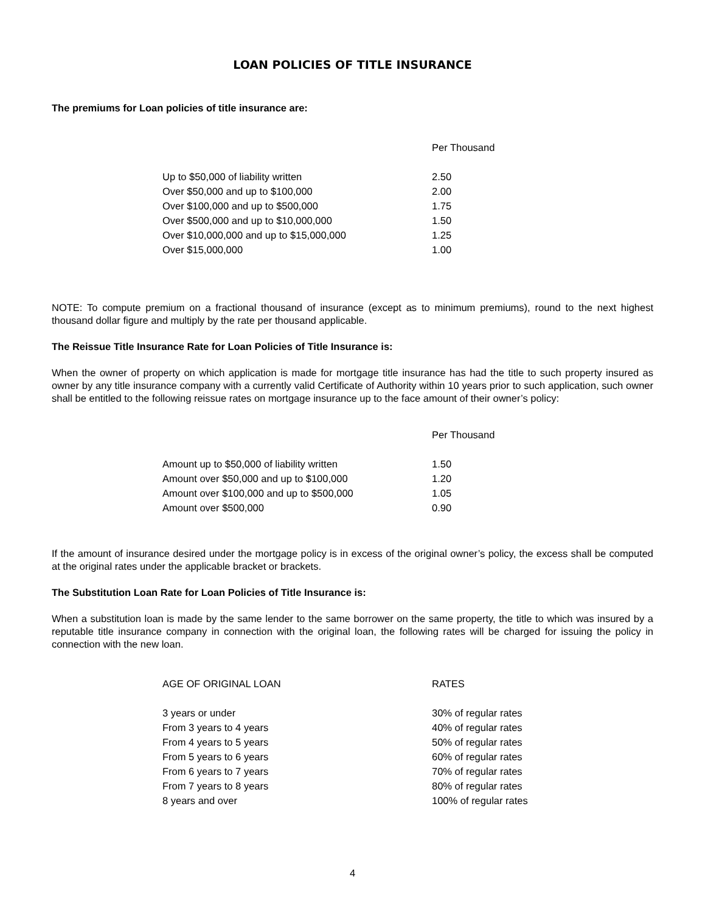LOAN POLICIES OF TITLE INSURANCE
The premiums for Loan policies of title insurance are:
| | Per Thousand |
| Up to $50,000 of liability written | 2.50 |
| Over $50,000 and up to $100,000 | 2.00 |
| Over $100,000 and up to $500,000 | 1.75 |
| Over $500,000 and up to $10,000,000 | 1.50 |
| Over $10,000,000 and up to $15,000,000 | 1.25 |
| Over $15,000,000 | 1.00 |
NOTE: To compute premium on a fractional thousand of insurance (except as to minimum premiums), round to the next highest thousand dollar figure and multiply by the rate per thousand applicable.
The Reissue Title Insurance Rate for Loan Policies of Title Insurance is:
When the owner of property on which application is made for mortgage title insurance has had the title to such property insured as owner by any title insurance company with a currently valid Certificate of Authority within 10 years prior to such application, such owner shall be entitled to the following reissue rates on mortgage insurance up to the face amount of their owner’s policy:
| | Per Thousand |
| Amount up to $50,000 of liability written | 1.50 |
| Amount over $50,000 and up to $100,000 | 1.20 |
| Amount over $100,000 and up to $500,000 | 1.05 |
| Amount over $500,000 | 0.90 |
If the amount of insurance desired under the mortgage policy is in excess of the original owner’s policy, the excess shall be computed at the original rates under the applicable bracket or brackets.
The Substitution Loan Rate for Loan Policies of Title Insurance is:
When a substitution loan is made by the same lender to the same borrower on the same property, the title to which was insured by a reputable title insurance company in connection with the original loan, the following rates will be charged for issuing the policy in connection with the new loan.
| AGE OF ORIGINAL LOAN | RATES |
| 3 years or under | 30% of regular rates |
| From 3 years to 4 years | 40% of regular rates |
| From 4 years to 5 years | 50% of regular rates |
| From 5 years to 6 years | 60% of regular rates |
| From 6 years to 7 years | 70% of regular rates |
| From 7 years to 8 years | 80% of regular rates |
| 8 years and over | 100% of regular rates |
4